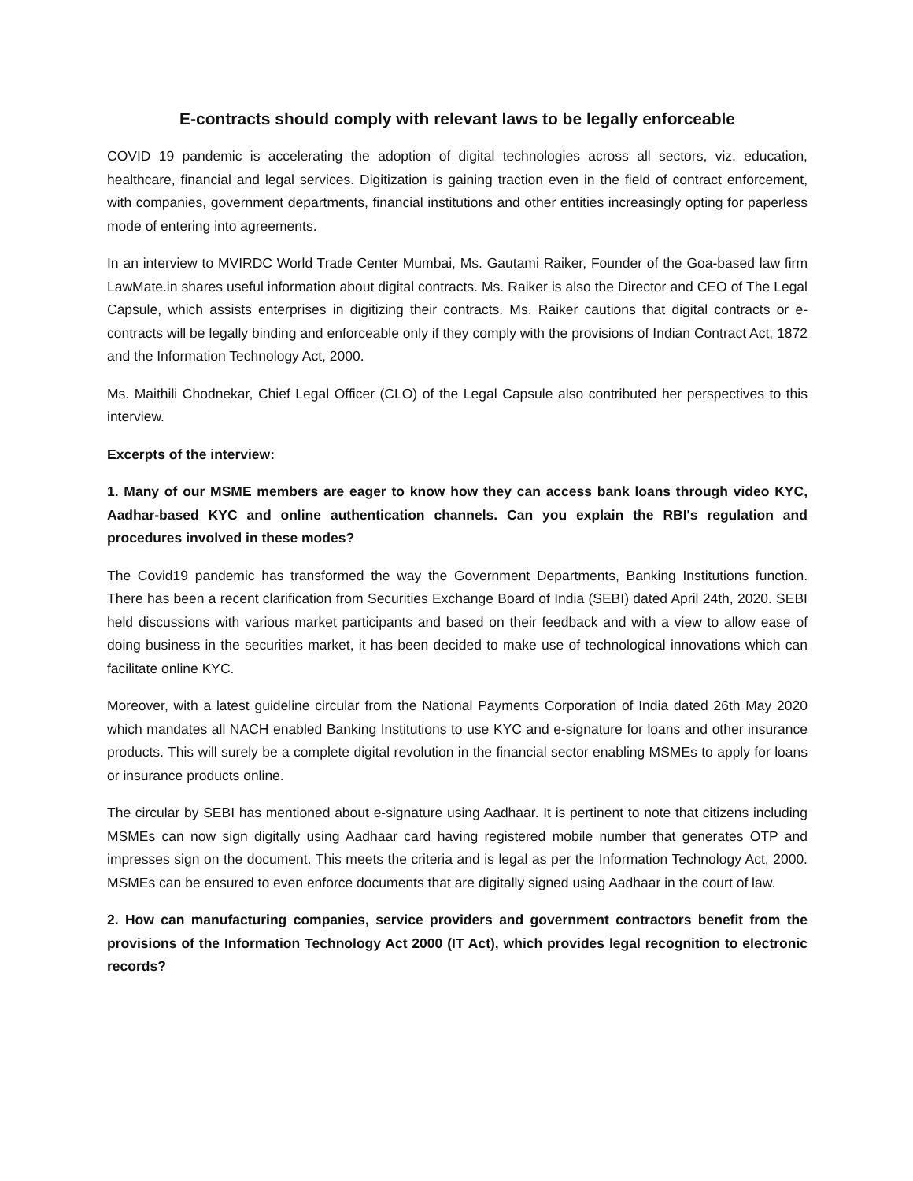E-contracts should comply with relevant laws to be legally enforceable
COVID 19 pandemic is accelerating the adoption of digital technologies across all sectors, viz. education, healthcare, financial and legal services. Digitization is gaining traction even in the field of contract enforcement, with companies, government departments, financial institutions and other entities increasingly opting for paperless mode of entering into agreements.
In an interview to MVIRDC World Trade Center Mumbai, Ms. Gautami Raiker, Founder of the Goa-based law firm LawMate.in shares useful information about digital contracts. Ms. Raiker is also the Director and CEO of The Legal Capsule, which assists enterprises in digitizing their contracts. Ms. Raiker cautions that digital contracts or e-contracts will be legally binding and enforceable only if they comply with the provisions of Indian Contract Act, 1872 and the Information Technology Act, 2000.
Ms. Maithili Chodnekar, Chief Legal Officer (CLO) of the Legal Capsule also contributed her perspectives to this interview.
Excerpts of the interview:
1. Many of our MSME members are eager to know how they can access bank loans through video KYC, Aadhar-based KYC and online authentication channels. Can you explain the RBI's regulation and procedures involved in these modes?
The Covid19 pandemic has transformed the way the Government Departments, Banking Institutions function. There has been a recent clarification from Securities Exchange Board of India (SEBI) dated April 24th, 2020. SEBI held discussions with various market participants and based on their feedback and with a view to allow ease of doing business in the securities market, it has been decided to make use of technological innovations which can facilitate online KYC.
Moreover, with a latest guideline circular from the National Payments Corporation of India dated 26th May 2020 which mandates all NACH enabled Banking Institutions to use KYC and e-signature for loans and other insurance products. This will surely be a complete digital revolution in the financial sector enabling MSMEs to apply for loans or insurance products online.
The circular by SEBI has mentioned about e-signature using Aadhaar. It is pertinent to note that citizens including MSMEs can now sign digitally using Aadhaar card having registered mobile number that generates OTP and impresses sign on the document. This meets the criteria and is legal as per the Information Technology Act, 2000. MSMEs can be ensured to even enforce documents that are digitally signed using Aadhaar in the court of law.
2. How can manufacturing companies, service providers and government contractors benefit from the provisions of the Information Technology Act 2000 (IT Act), which provides legal recognition to electronic records?